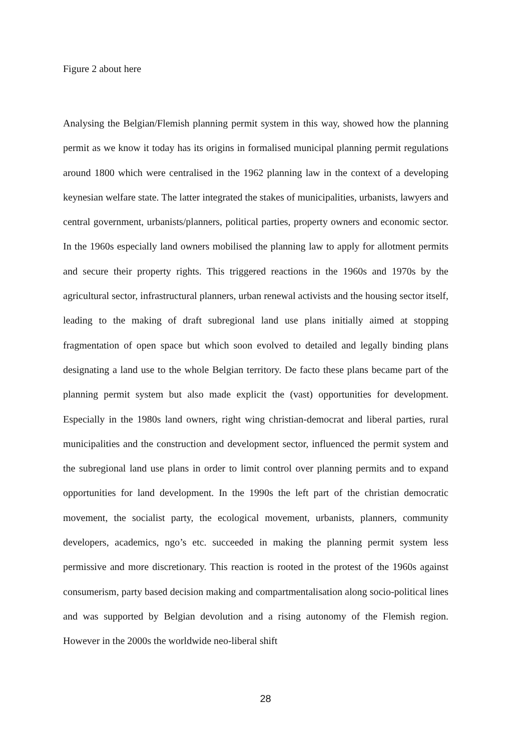Figure 2 about here
Analysing the Belgian/Flemish planning permit system in this way, showed how the planning permit as we know it today has its origins in formalised municipal planning permit regulations around 1800 which were centralised in the 1962 planning law in the context of a developing keynesian welfare state. The latter integrated the stakes of municipalities, urbanists, lawyers and central government, urbanists/planners, political parties, property owners and economic sector. In the 1960s especially land owners mobilised the planning law to apply for allotment permits and secure their property rights. This triggered reactions in the 1960s and 1970s by the agricultural sector, infrastructural planners, urban renewal activists and the housing sector itself, leading to the making of draft subregional land use plans initially aimed at stopping fragmentation of open space but which soon evolved to detailed and legally binding plans designating a land use to the whole Belgian territory. De facto these plans became part of the planning permit system but also made explicit the (vast) opportunities for development. Especially in the 1980s land owners, right wing christian-democrat and liberal parties, rural municipalities and the construction and development sector, influenced the permit system and the subregional land use plans in order to limit control over planning permits and to expand opportunities for land development. In the 1990s the left part of the christian democratic movement, the socialist party, the ecological movement, urbanists, planners, community developers, academics, ngo’s etc. succeeded in making the planning permit system less permissive and more discretionary. This reaction is rooted in the protest of the 1960s against consumerism, party based decision making and compartmentalisation along socio-political lines and was supported by Belgian devolution and a rising autonomy of the Flemish region. However in the 2000s the worldwide neo-liberal shift
28